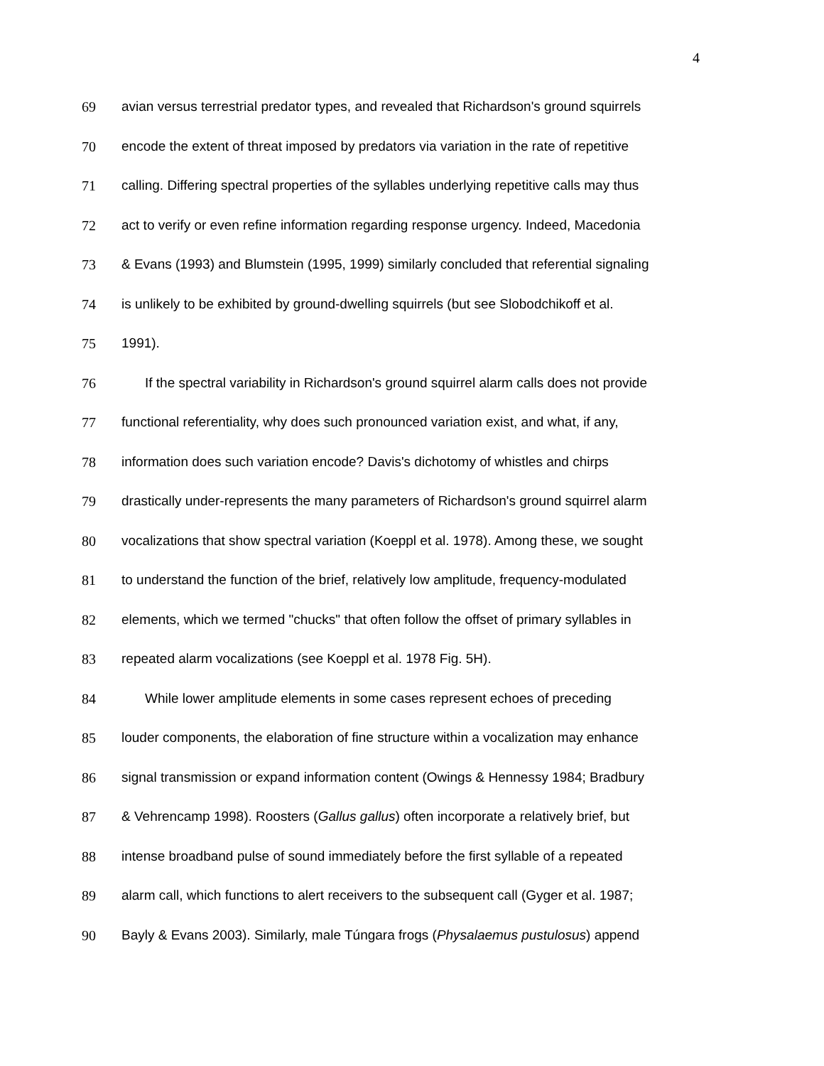4
69 avian versus terrestrial predator types, and revealed that Richardson's ground squirrels
70 encode the extent of threat imposed by predators via variation in the rate of repetitive
71 calling. Differing spectral properties of the syllables underlying repetitive calls may thus
72 act to verify or even refine information regarding response urgency. Indeed, Macedonia
73 & Evans (1993) and Blumstein (1995, 1999) similarly concluded that referential signaling
74 is unlikely to be exhibited by ground-dwelling squirrels (but see Slobodchikoff et al.
75 1991).
76 If the spectral variability in Richardson's ground squirrel alarm calls does not provide
77 functional referentiality, why does such pronounced variation exist, and what, if any,
78 information does such variation encode? Davis's dichotomy of whistles and chirps
79 drastically under-represents the many parameters of Richardson's ground squirrel alarm
80 vocalizations that show spectral variation (Koeppl et al. 1978). Among these, we sought
81 to understand the function of the brief, relatively low amplitude, frequency-modulated
82 elements, which we termed "chucks" that often follow the offset of primary syllables in
83 repeated alarm vocalizations (see Koeppl et al. 1978 Fig. 5H).
84 While lower amplitude elements in some cases represent echoes of preceding
85 louder components, the elaboration of fine structure within a vocalization may enhance
86 signal transmission or expand information content (Owings & Hennessy 1984; Bradbury
87 & Vehrencamp 1998). Roosters (Gallus gallus) often incorporate a relatively brief, but
88 intense broadband pulse of sound immediately before the first syllable of a repeated
89 alarm call, which functions to alert receivers to the subsequent call (Gyger et al. 1987;
90 Bayly & Evans 2003). Similarly, male Túngara frogs (Physalaemus pustulosus) append